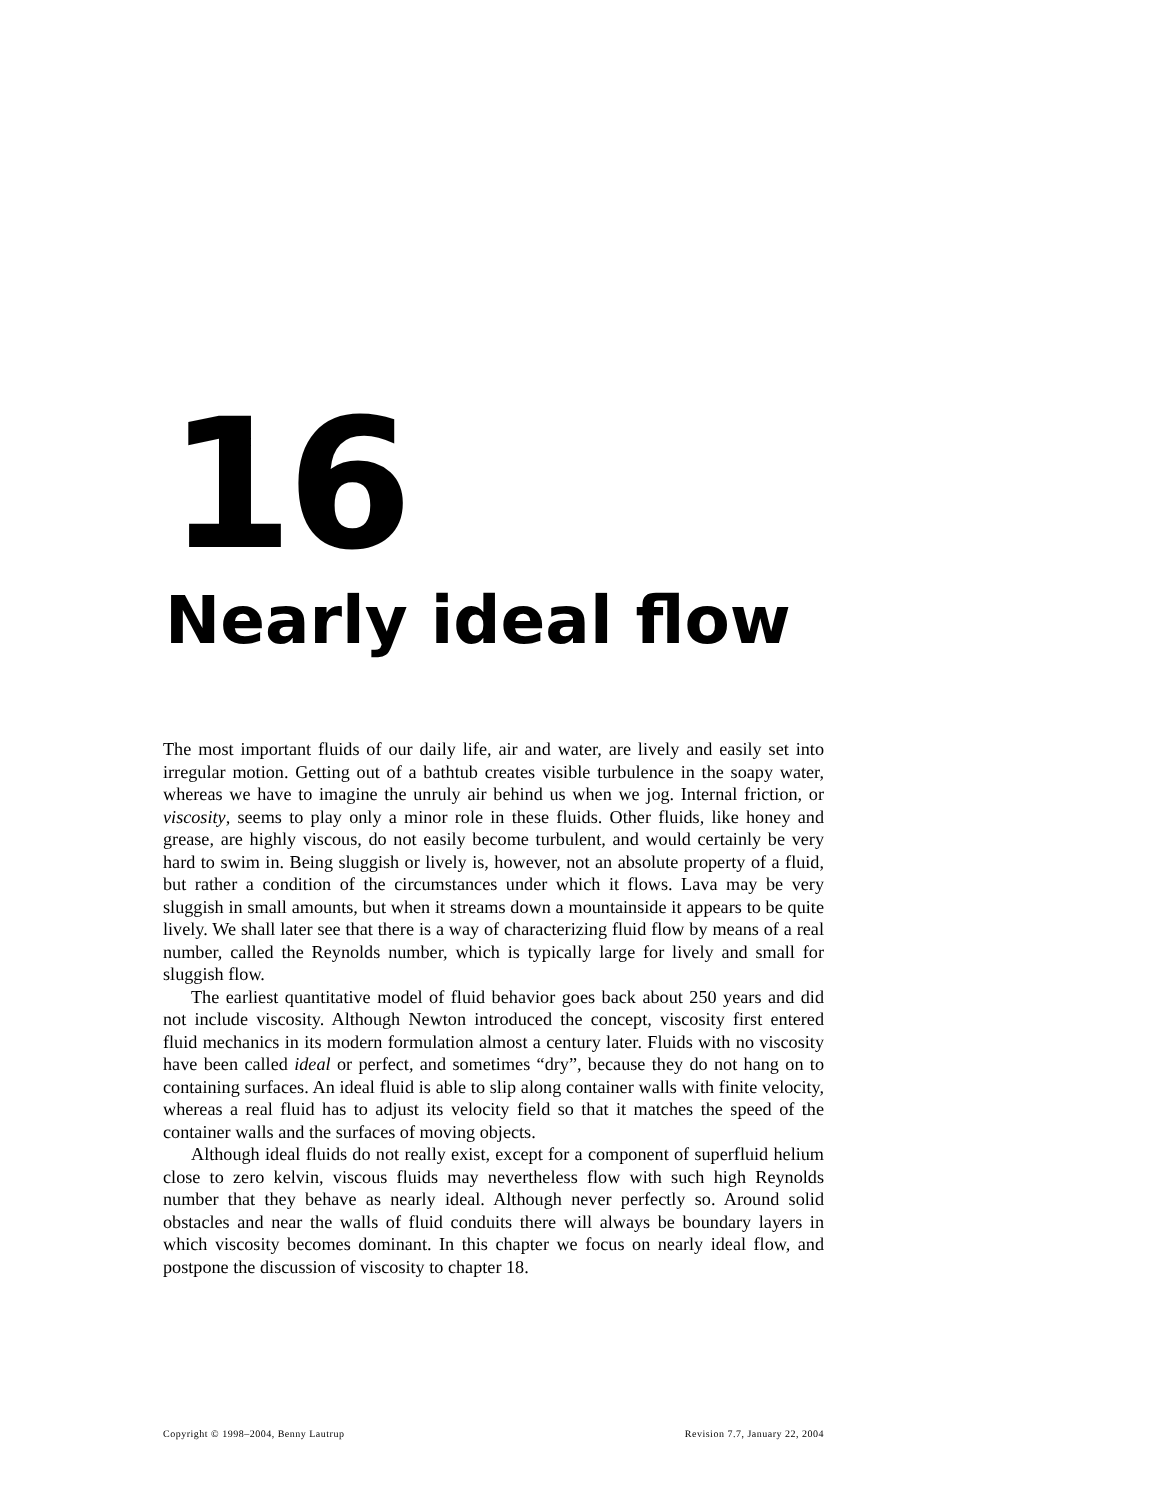16
Nearly ideal flow
The most important fluids of our daily life, air and water, are lively and easily set into irregular motion. Getting out of a bathtub creates visible turbulence in the soapy water, whereas we have to imagine the unruly air behind us when we jog. Internal friction, or viscosity, seems to play only a minor role in these fluids. Other fluids, like honey and grease, are highly viscous, do not easily become turbulent, and would certainly be very hard to swim in. Being sluggish or lively is, however, not an absolute property of a fluid, but rather a condition of the circumstances under which it flows. Lava may be very sluggish in small amounts, but when it streams down a mountainside it appears to be quite lively. We shall later see that there is a way of characterizing fluid flow by means of a real number, called the Reynolds number, which is typically large for lively and small for sluggish flow.
The earliest quantitative model of fluid behavior goes back about 250 years and did not include viscosity. Although Newton introduced the concept, viscosity first entered fluid mechanics in its modern formulation almost a century later. Fluids with no viscosity have been called ideal or perfect, and sometimes “dry”, because they do not hang on to containing surfaces. An ideal fluid is able to slip along container walls with finite velocity, whereas a real fluid has to adjust its velocity field so that it matches the speed of the container walls and the surfaces of moving objects.
Although ideal fluids do not really exist, except for a component of superfluid helium close to zero kelvin, viscous fluids may nevertheless flow with such high Reynolds number that they behave as nearly ideal. Although never perfectly so. Around solid obstacles and near the walls of fluid conduits there will always be boundary layers in which viscosity becomes dominant. In this chapter we focus on nearly ideal flow, and postpone the discussion of viscosity to chapter 18.
Copyright © 1998–2004, Benny Lautrup Revision 7.7, January 22, 2004